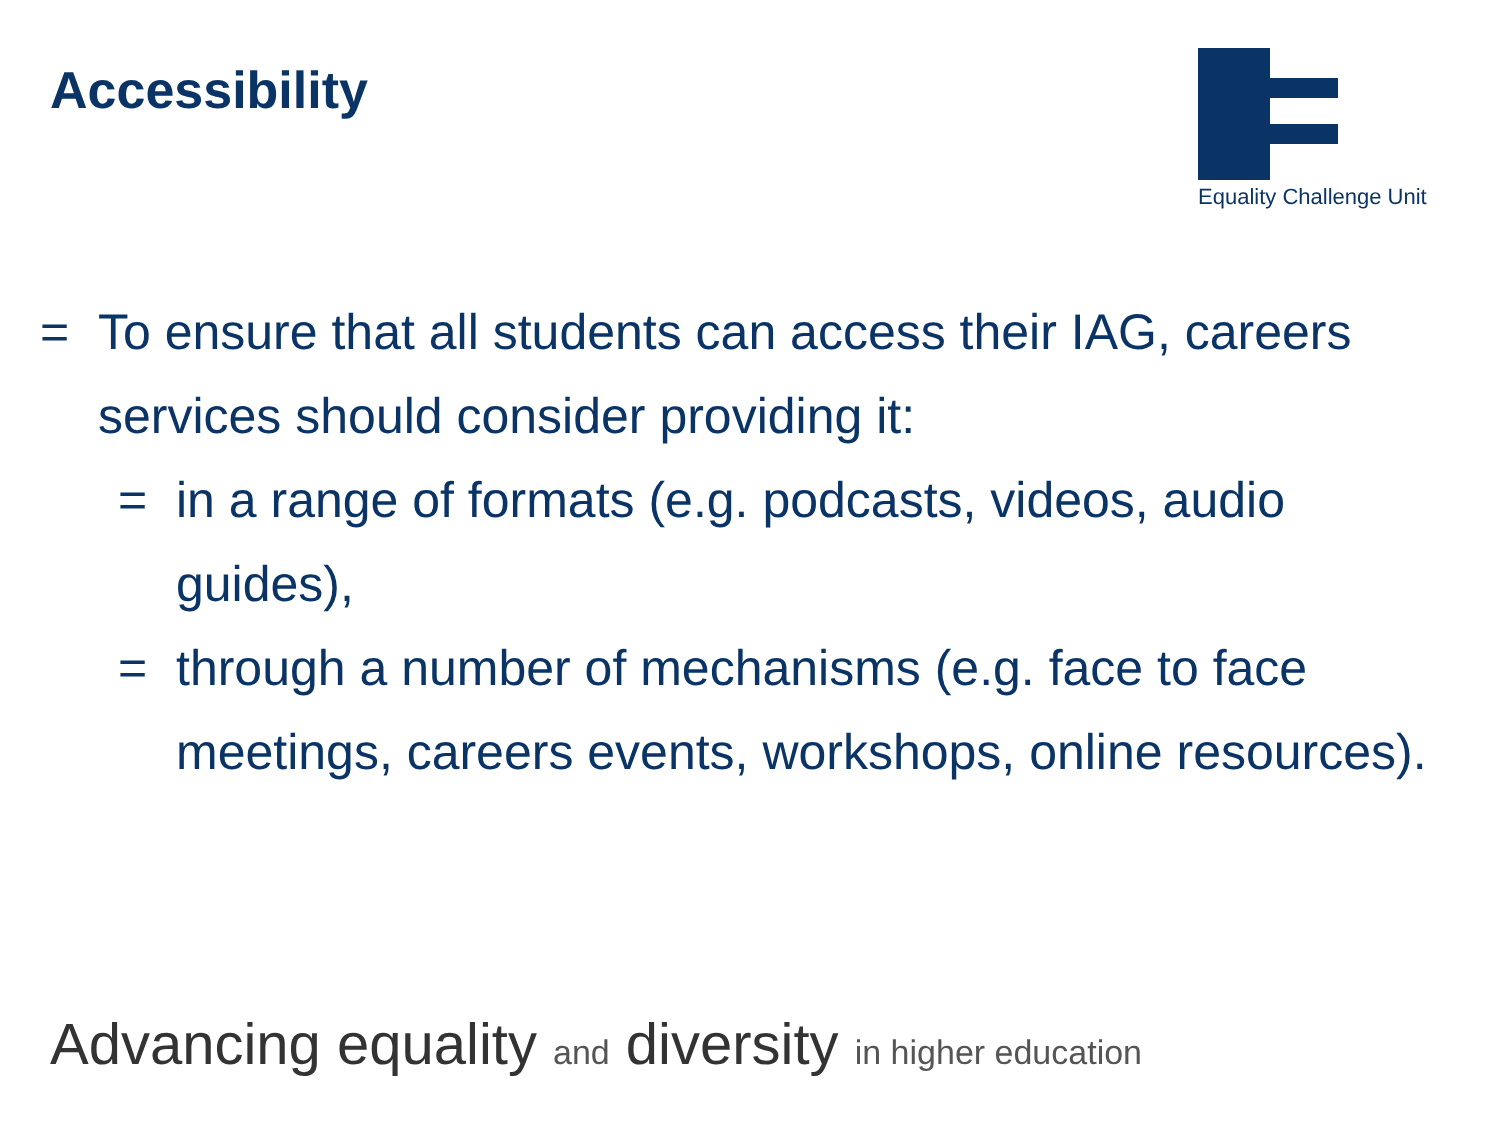Accessibility
Equality Challenge Unit
= To ensure that all students can access their IAG, careers services should consider providing it:
= in a range of formats (e.g. podcasts, videos, audio guides),
= through a number of mechanisms (e.g. face to face meetings, careers events, workshops, online resources).
Advancing equality and diversity in higher education